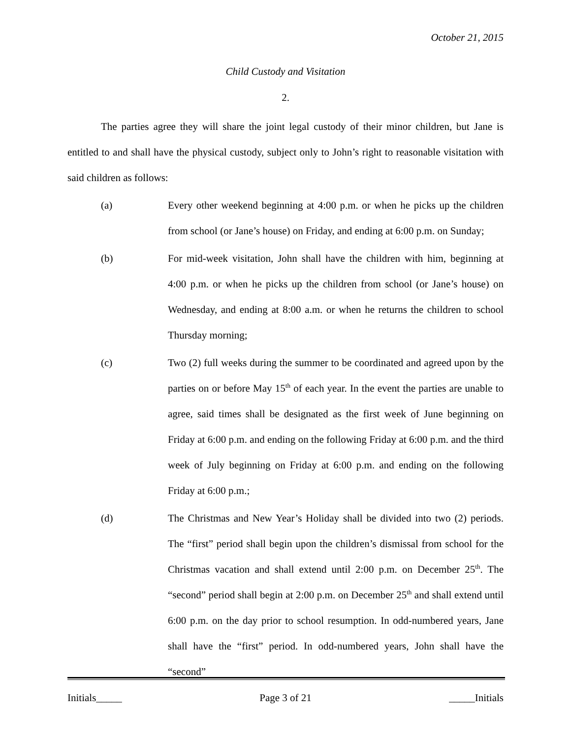October 21, 2015
Child Custody and Visitation
2.
The parties agree they will share the joint legal custody of their minor children, but Jane is entitled to and shall have the physical custody, subject only to John’s right to reasonable visitation with said children as follows:
(a) Every other weekend beginning at 4:00 p.m. or when he picks up the children from school (or Jane’s house) on Friday, and ending at 6:00 p.m. on Sunday;
(b) For mid-week visitation, John shall have the children with him, beginning at 4:00 p.m. or when he picks up the children from school (or Jane’s house) on Wednesday, and ending at 8:00 a.m. or when he returns the children to school Thursday morning;
(c) Two (2) full weeks during the summer to be coordinated and agreed upon by the parties on or before May 15<sup>th</sup> of each year. In the event the parties are unable to agree, said times shall be designated as the first week of June beginning on Friday at 6:00 p.m. and ending on the following Friday at 6:00 p.m. and the third week of July beginning on Friday at 6:00 p.m. and ending on the following Friday at 6:00 p.m.;
(d) The Christmas and New Year’s Holiday shall be divided into two (2) periods. The “first” period shall begin upon the children’s dismissal from school for the Christmas vacation and shall extend until 2:00 p.m. on December 25<sup>th</sup>. The “second” period shall begin at 2:00 p.m. on December 25<sup>th</sup> and shall extend until 6:00 p.m. on the day prior to school resumption. In odd-numbered years, Jane shall have the “first” period. In odd-numbered years, John shall have the “second”
Initials_____ Page 3 of 21 _____Initials